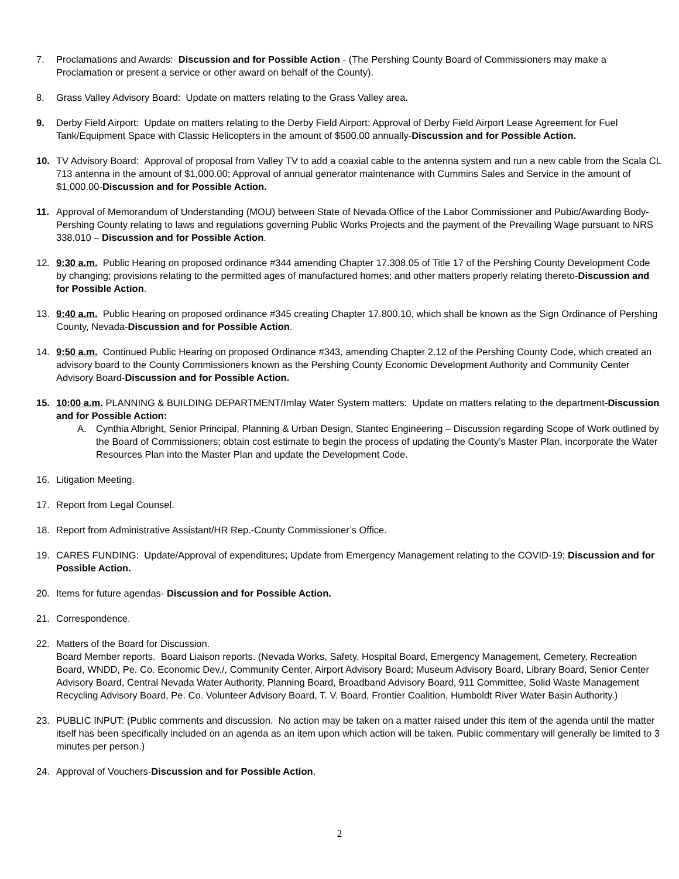7. Proclamations and Awards: Discussion and for Possible Action - (The Pershing County Board of Commissioners may make a Proclamation or present a service or other award on behalf of the County).
8. Grass Valley Advisory Board: Update on matters relating to the Grass Valley area.
9. Derby Field Airport: Update on matters relating to the Derby Field Airport; Approval of Derby Field Airport Lease Agreement for Fuel Tank/Equipment Space with Classic Helicopters in the amount of $500.00 annually-Discussion and for Possible Action.
10. TV Advisory Board: Approval of proposal from Valley TV to add a coaxial cable to the antenna system and run a new cable from the Scala CL 713 antenna in the amount of $1,000.00; Approval of annual generator maintenance with Cummins Sales and Service in the amount of $1,000.00-Discussion and for Possible Action.
11. Approval of Memorandum of Understanding (MOU) between State of Nevada Office of the Labor Commissioner and Pubic/Awarding Body-Pershing County relating to laws and regulations governing Public Works Projects and the payment of the Prevailing Wage pursuant to NRS 338.010 – Discussion and for Possible Action.
12. 9:30 a.m. Public Hearing on proposed ordinance #344 amending Chapter 17.308.05 of Title 17 of the Pershing County Development Code by changing; provisions relating to the permitted ages of manufactured homes; and other matters properly relating thereto-Discussion and for Possible Action.
13. 9:40 a.m. Public Hearing on proposed ordinance #345 creating Chapter 17.800.10, which shall be known as the Sign Ordinance of Pershing County, Nevada-Discussion and for Possible Action.
14. 9:50 a.m. Continued Public Hearing on proposed Ordinance #343, amending Chapter 2.12 of the Pershing County Code, which created an advisory board to the County Commissioners known as the Pershing County Economic Development Authority and Community Center Advisory Board-Discussion and for Possible Action.
15. 10:00 a.m. PLANNING & BUILDING DEPARTMENT/Imlay Water System matters: Update on matters relating to the department-Discussion and for Possible Action:
A. Cynthia Albright, Senior Principal, Planning & Urban Design, Stantec Engineering – Discussion regarding Scope of Work outlined by the Board of Commissioners; obtain cost estimate to begin the process of updating the County’s Master Plan, incorporate the Water Resources Plan into the Master Plan and update the Development Code.
16. Litigation Meeting.
17. Report from Legal Counsel.
18. Report from Administrative Assistant/HR Rep.-County Commissioner’s Office.
19. CARES FUNDING: Update/Approval of expenditures; Update from Emergency Management relating to the COVID-19; Discussion and for Possible Action.
20. Items for future agendas- Discussion and for Possible Action.
21. Correspondence.
22. Matters of the Board for Discussion.
Board Member reports. Board Liaison reports. (Nevada Works, Safety, Hospital Board, Emergency Management, Cemetery, Recreation Board, WNDD, Pe. Co. Economic Dev./, Community Center, Airport Advisory Board; Museum Advisory Board, Library Board, Senior Center Advisory Board, Central Nevada Water Authority, Planning Board, Broadband Advisory Board, 911 Committee, Solid Waste Management Recycling Advisory Board, Pe. Co. Volunteer Advisory Board, T. V. Board, Frontier Coalition, Humboldt River Water Basin Authority.)
23. PUBLIC INPUT: (Public comments and discussion. No action may be taken on a matter raised under this item of the agenda until the matter itself has been specifically included on an agenda as an item upon which action will be taken. Public commentary will generally be limited to 3 minutes per person.)
24. Approval of Vouchers-Discussion and for Possible Action.
2